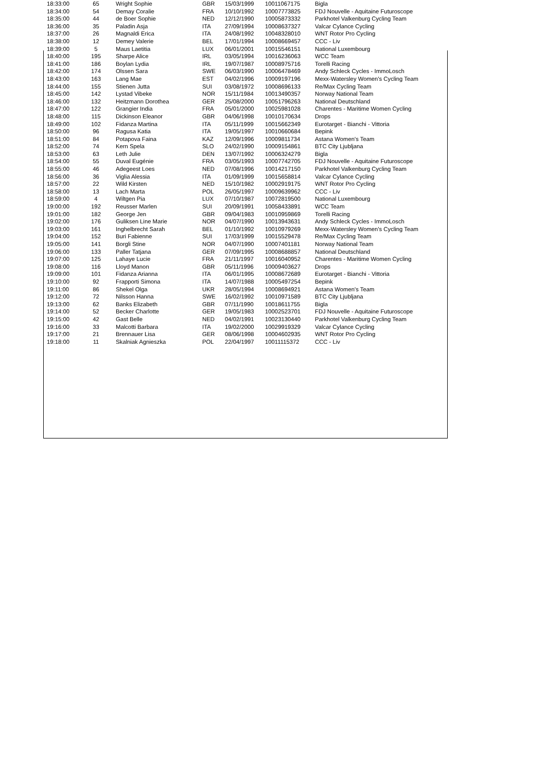| 18:33:00 | 65 | Wright Sophie | GBR | 15/03/1999 | 10011067175 | Bigla |
| 18:34:00 | 54 | Demay Coralie | FRA | 10/10/1992 | 10007773825 | FDJ Nouvelle - Aquitaine Futuroscope |
| 18:35:00 | 44 | de Boer Sophie | NED | 12/12/1990 | 10005873332 | Parkhotel Valkenburg Cycling Team |
| 18:36:00 | 35 | Paladin Asja | ITA | 27/09/1994 | 10008637327 | Valcar Cylance Cycling |
| 18:37:00 | 26 | Magnaldi Erica | ITA | 24/08/1992 | 10048328010 | WNT Rotor Pro Cycling |
| 18:38:00 | 12 | Demey Valerie | BEL | 17/01/1994 | 10008669457 | CCC - Liv |
| 18:39:00 | 5 | Maus Laetitia | LUX | 06/01/2001 | 10015546151 | National Luxembourg |
| 18:40:00 | 195 | Sharpe Alice | IRL | 03/05/1994 | 10016236063 | WCC Team |
| 18:41:00 | 186 | Boylan Lydia | IRL | 19/07/1987 | 10008975716 | Torelli Racing |
| 18:42:00 | 174 | Olssen Sara | SWE | 06/03/1990 | 10006478469 | Andy Schleck Cycles - ImmoLosch |
| 18:43:00 | 163 | Lang Mae | EST | 04/02/1996 | 10009197196 | Mexx-Watersley Women's Cycling Team |
| 18:44:00 | 155 | Stienen Jutta | SUI | 03/08/1972 | 10008696133 | Re/Max Cycling Team |
| 18:45:00 | 142 | Lystad Vibeke | NOR | 15/11/1984 | 10013490357 | Norway National Team |
| 18:46:00 | 132 | Heitzmann Dorothea | GER | 25/08/2000 | 10051796263 | National Deutschland |
| 18:47:00 | 122 | Grangier India | FRA | 05/01/2000 | 10025981028 | Charentes - Maritime Women Cycling |
| 18:48:00 | 115 | Dickinson Eleanor | GBR | 04/06/1998 | 10010170634 | Drops |
| 18:49:00 | 102 | Fidanza Martina | ITA | 05/11/1999 | 10015662349 | Eurotarget - Bianchi - Vittoria |
| 18:50:00 | 96 | Ragusa Katia | ITA | 19/05/1997 | 10010660684 | Bepink |
| 18:51:00 | 84 | Potapova Faina | KAZ | 12/09/1996 | 10009811734 | Astana Women's Team |
| 18:52:00 | 74 | Kern Spela | SLO | 24/02/1990 | 10009154861 | BTC City Ljubljana |
| 18:53:00 | 63 | Leth Julie | DEN | 13/07/1992 | 10006324279 | Bigla |
| 18:54:00 | 55 | Duval Eugénie | FRA | 03/05/1993 | 10007742705 | FDJ Nouvelle - Aquitaine Futuroscope |
| 18:55:00 | 46 | Adegeest Loes | NED | 07/08/1996 | 10014217150 | Parkhotel Valkenburg Cycling Team |
| 18:56:00 | 36 | Viglia Alessia | ITA | 01/09/1999 | 10015658814 | Valcar Cylance Cycling |
| 18:57:00 | 22 | Wild Kirsten | NED | 15/10/1982 | 10002919175 | WNT Rotor Pro Cycling |
| 18:58:00 | 13 | Lach Marta | POL | 26/05/1997 | 10009639962 | CCC - Liv |
| 18:59:00 | 4 | Wiltgen Pia | LUX | 07/10/1987 | 10072819500 | National Luxembourg |
| 19:00:00 | 192 | Reusser Marlen | SUI | 20/09/1991 | 10058433891 | WCC Team |
| 19:01:00 | 182 | George Jen | GBR | 09/04/1983 | 10010959869 | Torelli Racing |
| 19:02:00 | 176 | Guliksen Line Marie | NOR | 04/07/1990 | 10013943631 | Andy Schleck Cycles - ImmoLosch |
| 19:03:00 | 161 | Inghelbrecht Sarah | BEL | 01/10/1992 | 10010979269 | Mexx-Watersley Women's Cycling Team |
| 19:04:00 | 152 | Buri Fabienne | SUI | 17/03/1999 | 10015529478 | Re/Max Cycling Team |
| 19:05:00 | 141 | Borgli Stine | NOR | 04/07/1990 | 10007401181 | Norway National Team |
| 19:06:00 | 133 | Paller Tatjana | GER | 07/09/1995 | 10008688857 | National Deutschland |
| 19:07:00 | 125 | Lahaye Lucie | FRA | 21/11/1997 | 10016040952 | Charentes - Maritime Women Cycling |
| 19:08:00 | 116 | Lloyd Manon | GBR | 05/11/1996 | 10009403627 | Drops |
| 19:09:00 | 101 | Fidanza Arianna | ITA | 06/01/1995 | 10008672689 | Eurotarget - Bianchi - Vittoria |
| 19:10:00 | 92 | Frapporti Simona | ITA | 14/07/1988 | 10005497254 | Bepink |
| 19:11:00 | 86 | Shekel Olga | UKR | 28/05/1994 | 10008694921 | Astana Women's Team |
| 19:12:00 | 72 | Nilsson Hanna | SWE | 16/02/1992 | 10010971589 | BTC City Ljubljana |
| 19:13:00 | 62 | Banks Elizabeth | GBR | 07/11/1990 | 10018611755 | Bigla |
| 19:14:00 | 52 | Becker Charlotte | GER | 19/05/1983 | 10002523701 | FDJ Nouvelle - Aquitaine Futuroscope |
| 19:15:00 | 42 | Gast Belle | NED | 04/02/1991 | 10023130440 | Parkhotel Valkenburg Cycling Team |
| 19:16:00 | 33 | Malcotti Barbara | ITA | 19/02/2000 | 10029919329 | Valcar Cylance Cycling |
| 19:17:00 | 21 | Brennauer Lisa | GER | 08/06/1998 | 10004602935 | WNT Rotor Pro Cycling |
| 19:18:00 | 11 | Skalniak Agnieszka | POL | 22/04/1997 | 10011115372 | CCC - Liv |